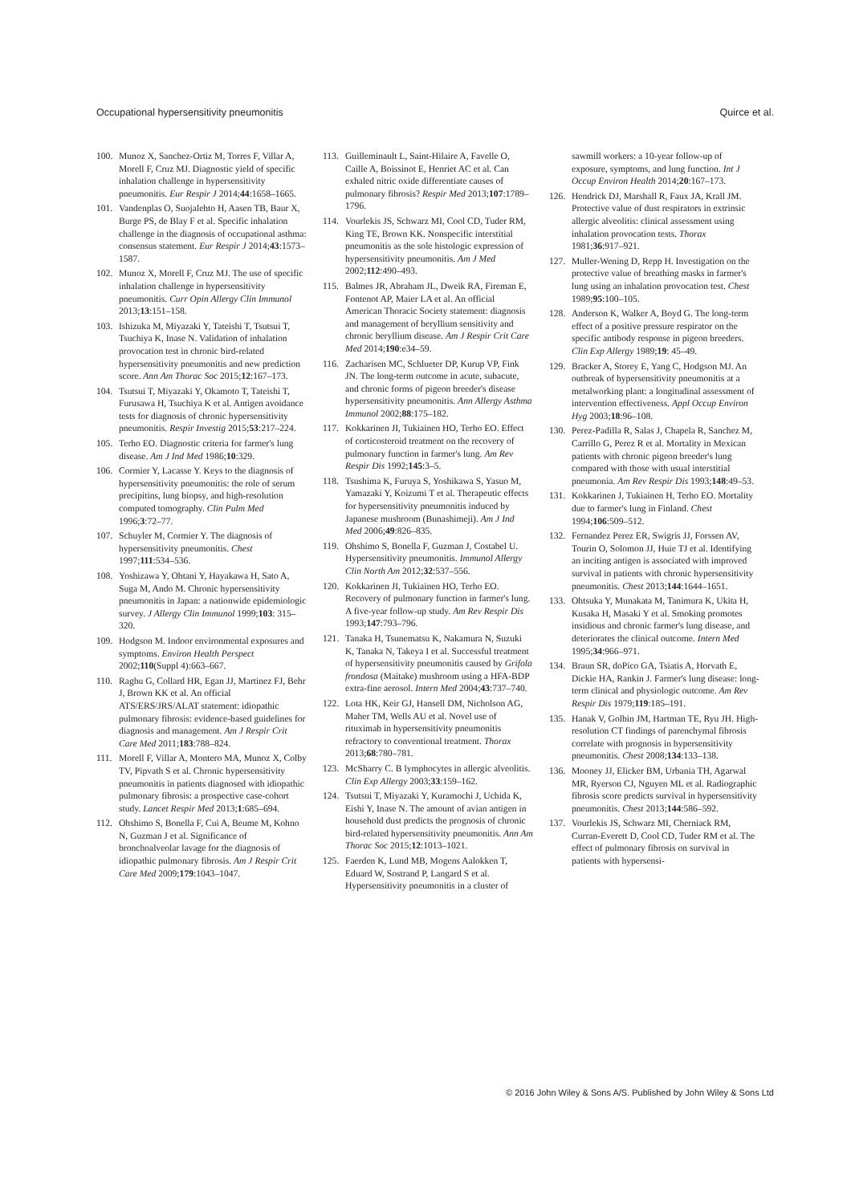Occupational hypersensitivity pneumonitis Quirce et al.
100. Munoz X, Sanchez-Ortiz M, Torres F, Villar A, Morell F, Cruz MJ. Diagnostic yield of specific inhalation challenge in hypersensitivity pneumonitis. Eur Respir J 2014;44:1658–1665.
101. Vandenplas O, Suojalehto H, Aasen TB, Baur X, Burge PS, de Blay F et al. Specific inhalation challenge in the diagnosis of occupational asthma: consensus statement. Eur Respir J 2014;43:1573–1587.
102. Munoz X, Morell F, Cruz MJ. The use of specific inhalation challenge in hypersensitivity pneumonitis. Curr Opin Allergy Clin Immunol 2013;13:151–158.
103. Ishizuka M, Miyazaki Y, Tateishi T, Tsutsui T, Tsuchiya K, Inase N. Validation of inhalation provocation test in chronic bird-related hypersensitivity pneumonitis and new prediction score. Ann Am Thorac Soc 2015;12:167–173.
104. Tsutsui T, Miyazaki Y, Okamoto T, Tateishi T, Furusawa H, Tsuchiya K et al. Antigen avoidance tests for diagnosis of chronic hypersensitivity pneumonitis. Respir Investig 2015;53:217–224.
105. Terho EO. Diagnostic criteria for farmer's lung disease. Am J Ind Med 1986;10:329.
106. Cormier Y, Lacasse Y. Keys to the diagnosis of hypersensitivity pneumonitis: the role of serum precipitins, lung biopsy, and high-resolution computed tomography. Clin Pulm Med 1996;3:72–77.
107. Schuyler M, Cormier Y. The diagnosis of hypersensitivity pneumonitis. Chest 1997;111:534–536.
108. Yoshizawa Y, Ohtani Y, Hayakawa H, Sato A, Suga M, Ando M. Chronic hypersensitivity pneumonitis in Japan: a nationwide epidemiologic survey. J Allergy Clin Immunol 1999;103: 315–320.
109. Hodgson M. Indoor environmental exposures and symptoms. Environ Health Perspect 2002;110(Suppl 4):663–667.
110. Raghu G, Collard HR, Egan JJ, Martinez FJ, Behr J, Brown KK et al. An official ATS/ERS/JRS/ALAT statement: idiopathic pulmonary fibrosis: evidence-based guidelines for diagnosis and management. Am J Respir Crit Care Med 2011;183:788–824.
111. Morell F, Villar A, Montero MA, Munoz X, Colby TV, Pipvath S et al. Chronic hypersensitivity pneumonitis in patients diagnosed with idiopathic pulmonary fibrosis: a prospective case-cohort study. Lancet Respir Med 2013;1:685–694.
112. Ohshimo S, Bonella F, Cui A, Beume M, Kohno N, Guzman J et al. Significance of bronchoalveolar lavage for the diagnosis of idiopathic pulmonary fibrosis. Am J Respir Crit Care Med 2009;179:1043–1047.
113. Guilleminault L, Saint-Hilaire A, Favelle O, Caille A, Boissinot E, Henriet AC et al. Can exhaled nitric oxide differentiate causes of pulmonary fibrosis? Respir Med 2013;107:1789–1796.
114. Vourlekis JS, Schwarz MI, Cool CD, Tuder RM, King TE, Brown KK. Nonspecific interstitial pneumonitis as the sole histologic expression of hypersensitivity pneumonitis. Am J Med 2002;112:490–493.
115. Balmes JR, Abraham JL, Dweik RA, Fireman E, Fontenot AP, Maier LA et al. An official American Thoracic Society statement: diagnosis and management of beryllium sensitivity and chronic beryllium disease. Am J Respir Crit Care Med 2014;190:e34–59.
116. Zacharisen MC, Schlueter DP, Kurup VP, Fink JN. The long-term outcome in acute, subacute, and chronic forms of pigeon breeder's disease hypersensitivity pneumonitis. Ann Allergy Asthma Immunol 2002;88:175–182.
117. Kokkarinen JI, Tukiainen HO, Terho EO. Effect of corticosteroid treatment on the recovery of pulmonary function in farmer's lung. Am Rev Respir Dis 1992;145:3–5.
118. Tsushima K, Furuya S, Yoshikawa S, Yasuo M, Yamazaki Y, Koizumi T et al. Therapeutic effects for hypersensitivity pneumonitis induced by Japanese mushroom (Bunashimeji). Am J Ind Med 2006;49:826–835.
119. Ohshimo S, Bonella F, Guzman J, Costabel U. Hypersensitivity pneumonitis. Immunol Allergy Clin North Am 2012;32:537–556.
120. Kokkarinen JI, Tukiainen HO, Terho EO. Recovery of pulmonary function in farmer's lung. A five-year follow-up study. Am Rev Respir Dis 1993;147:793–796.
121. Tanaka H, Tsunematsu K, Nakamura N, Suzuki K, Tanaka N, Takeya I et al. Successful treatment of hypersensitivity pneumonitis caused by Grifola frondosa (Maitake) mushroom using a HFA-BDP extra-fine aerosol. Intern Med 2004;43:737–740.
122. Lota HK, Keir GJ, Hansell DM, Nicholson AG, Maher TM, Wells AU et al. Novel use of rituximab in hypersensitivity pneumonitis refractory to conventional treatment. Thorax 2013;68:780–781.
123. McSharry C. B lymphocytes in allergic alveolitis. Clin Exp Allergy 2003;33:159–162.
124. Tsutsui T, Miyazaki Y, Kuramochi J, Uchida K, Eishi Y, Inase N. The amount of avian antigen in household dust predicts the prognosis of chronic bird-related hypersensitivity pneumonitis. Ann Am Thorac Soc 2015;12:1013–1021.
125. Faerden K, Lund MB, Mogens Aalokken T, Eduard W, Sostrand P, Langard S et al. Hypersensitivity pneumonitis in a cluster of
sawmill workers: a 10-year follow-up of exposure, symptoms, and lung function. Int J Occup Environ Health 2014;20:167–173.
126. Hendrick DJ, Marshall R, Faux JA, Krall JM. Protective value of dust respirators in extrinsic allergic alveolitis: clinical assessment using inhalation provocation tests. Thorax 1981;36:917–921.
127. Muller-Wening D, Repp H. Investigation on the protective value of breathing masks in farmer's lung using an inhalation provocation test. Chest 1989;95:100–105.
128. Anderson K, Walker A, Boyd G. The long-term effect of a positive pressure respirator on the specific antibody response in pigeon breeders. Clin Exp Allergy 1989;19: 45–49.
129. Bracker A, Storey E, Yang C, Hodgson MJ. An outbreak of hypersensitivity pneumonitis at a metalworking plant: a longitudinal assessment of intervention effectiveness. Appl Occup Environ Hyg 2003;18:96–108.
130. Perez-Padilla R, Salas J, Chapela R, Sanchez M, Carrillo G, Perez R et al. Mortality in Mexican patients with chronic pigeon breeder's lung compared with those with usual interstitial pneumonia. Am Rev Respir Dis 1993;148:49–53.
131. Kokkarinen J, Tukiainen H, Terho EO. Mortality due to farmer's lung in Finland. Chest 1994;106:509–512.
132. Fernandez Perez ER, Swigris JJ, Forssen AV, Tourin O, Solomon JJ, Huie TJ et al. Identifying an inciting antigen is associated with improved survival in patients with chronic hypersensitivity pneumonitis. Chest 2013;144:1644–1651.
133. Ohtsuka Y, Munakata M, Tanimura K, Ukita H, Kusaka H, Masaki Y et al. Smoking promotes insidious and chronic farmer's lung disease, and deteriorates the clinical outcome. Intern Med 1995;34:966–971.
134. Braun SR, doPico GA, Tsiatis A, Horvath E, Dickie HA, Rankin J. Farmer's lung disease: long-term clinical and physiologic outcome. Am Rev Respir Dis 1979;119:185–191.
135. Hanak V, Golbin JM, Hartman TE, Ryu JH. High-resolution CT findings of parenchymal fibrosis correlate with prognosis in hypersensitivity pneumonitis. Chest 2008;134:133–138.
136. Mooney JJ, Elicker BM, Urbania TH, Agarwal MR, Ryerson CJ, Nguyen ML et al. Radiographic fibrosis score predicts survival in hypersensitivity pneumonitis. Chest 2013;144:586–592.
137. Vourlekis JS, Schwarz MI, Cherniack RM, Curran-Everett D, Cool CD, Tuder RM et al. The effect of pulmonary fibrosis on survival in patients with hypersensi-
© 2016 John Wiley & Sons A/S. Published by John Wiley & Sons Ltd